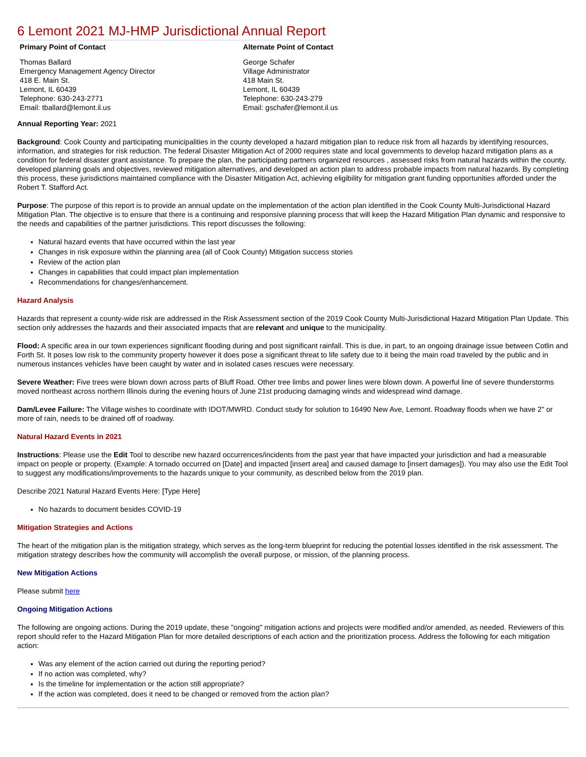6 Lemont 2021 MJ-HMP Jurisdictional Annual Report
Primary Point of Contact
Thomas Ballard
Emergency Management Agency Director
418 E. Main St.
Lemont, IL 60439
Telephone: 630-243-2771
Email: tballard@lemont.il.us
Alternate Point of Contact
George Schafer
Village Administrator
418 Main St.
Lemont, IL 60439
Telephone: 630-243-279
Email: gschafer@lemont.il.us
Annual Reporting Year: 2021
Background: Cook County and participating municipalities in the county developed a hazard mitigation plan to reduce risk from all hazards by identifying resources, information, and strategies for risk reduction. The federal Disaster Mitigation Act of 2000 requires state and local governments to develop hazard mitigation plans as a condition for federal disaster grant assistance. To prepare the plan, the participating partners organized resources , assessed risks from natural hazards within the county, developed planning goals and objectives, reviewed mitigation alternatives, and developed an action plan to address probable impacts from natural hazards. By completing this process, these jurisdictions maintained compliance with the Disaster Mitigation Act, achieving eligibility for mitigation grant funding opportunities afforded under the Robert T. Stafford Act.
Purpose: The purpose of this report is to provide an annual update on the implementation of the action plan identified in the Cook County Multi-Jurisdictional Hazard Mitigation Plan. The objective is to ensure that there is a continuing and responsive planning process that will keep the Hazard Mitigation Plan dynamic and responsive to the needs and capabilities of the partner jurisdictions. This report discusses the following:
Natural hazard events that have occurred within the last year
Changes in risk exposure within the planning area (all of Cook County) Mitigation success stories
Review of the action plan
Changes in capabilities that could impact plan implementation
Recommendations for changes/enhancement.
Hazard Analysis
Hazards that represent a county-wide risk are addressed in the Risk Assessment section of the 2019 Cook County Multi-Jurisdictional Hazard Mitigation Plan Update. This section only addresses the hazards and their associated impacts that are relevant and unique to the municipality.
Flood: A specific area in our town experiences significant flooding during and post significant rainfall. This is due, in part, to an ongoing drainage issue between Cotlin and Forth St. It poses low risk to the community property however it does pose a significant threat to life safety due to it being the main road traveled by the public and in numerous instances vehicles have been caught by water and in isolated cases rescues were necessary.
Severe Weather: Five trees were blown down across parts of Bluff Road. Other tree limbs and power lines were blown down. A powerful line of severe thunderstorms moved northeast across northern Illinois during the evening hours of June 21st producing damaging winds and widespread wind damage.
Dam/Levee Failure: The Village wishes to coordinate with IDOT/MWRD. Conduct study for solution to 16490 New Ave, Lemont. Roadway floods when we have 2" or more of rain, needs to be drained off of roadway.
Natural Hazard Events in 2021
Instructions: Please use the Edit Tool to describe new hazard occurrences/incidents from the past year that have impacted your jurisdiction and had a measurable impact on people or property. (Example: A tornado occurred on [Date] and impacted [insert area] and caused damage to [insert damages]). You may also use the Edit Tool to suggest any modifications/improvements to the hazards unique to your community, as described below from the 2019 plan.
Describe 2021 Natural Hazard Events Here: [Type Here]
No hazards to document besides COVID-19
Mitigation Strategies and Actions
The heart of the mitigation plan is the mitigation strategy, which serves as the long-term blueprint for reducing the potential losses identified in the risk assessment. The mitigation strategy describes how the community will accomplish the overall purpose, or mission, of the planning process.
New Mitigation Actions
Please submit here
Ongoing Mitigation Actions
The following are ongoing actions. During the 2019 update, these "ongoing" mitigation actions and projects were modified and/or amended, as needed. Reviewers of this report should refer to the Hazard Mitigation Plan for more detailed descriptions of each action and the prioritization process. Address the following for each mitigation action:
Was any element of the action carried out during the reporting period?
If no action was completed, why?
Is the timeline for implementation or the action still appropriate?
If the action was completed, does it need to be changed or removed from the action plan?